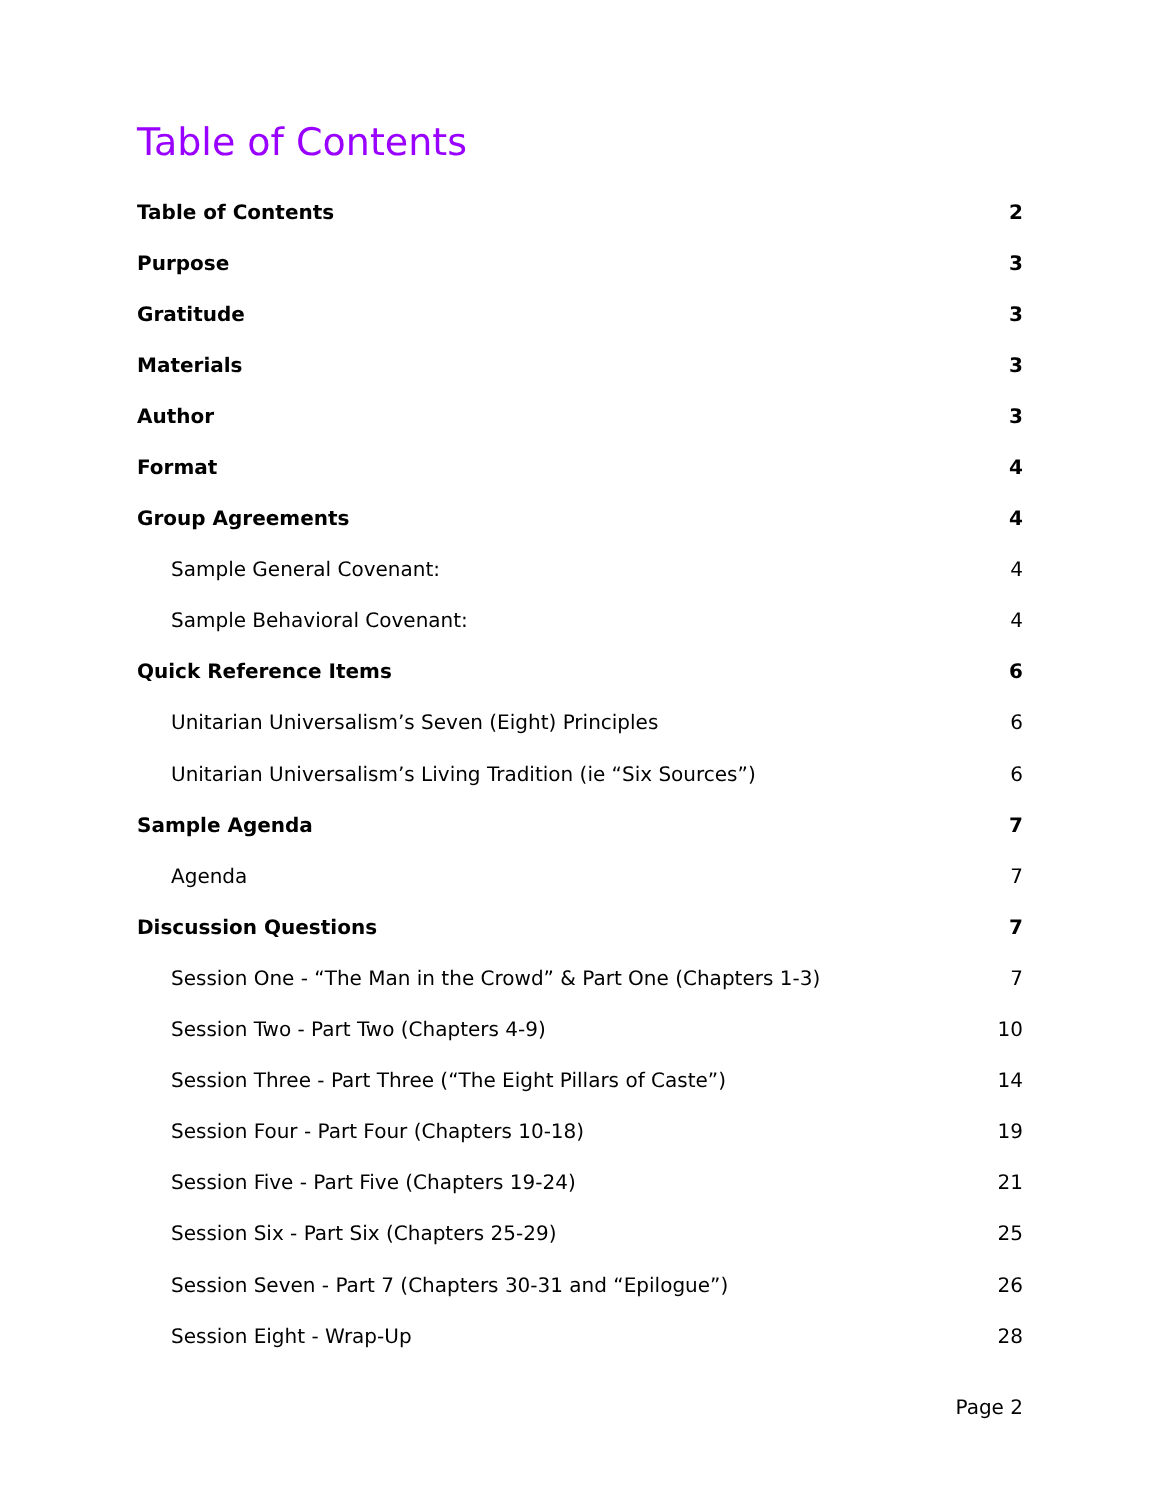Table of Contents
Table of Contents 2
Purpose 3
Gratitude 3
Materials 3
Author 3
Format 4
Group Agreements 4
Sample General Covenant: 4
Sample Behavioral Covenant: 4
Quick Reference Items 6
Unitarian Universalism’s Seven (Eight) Principles 6
Unitarian Universalism’s Living Tradition (ie “Six Sources”) 6
Sample Agenda 7
Agenda 7
Discussion Questions 7
Session One - “The Man in the Crowd” & Part One (Chapters 1-3) 7
Session Two - Part Two (Chapters 4-9) 10
Session Three - Part Three (“The Eight Pillars of Caste”) 14
Session Four - Part Four (Chapters 10-18) 19
Session Five - Part Five (Chapters 19-24) 21
Session Six - Part Six (Chapters 25-29) 25
Session Seven - Part 7 (Chapters 30-31 and “Epilogue”) 26
Session Eight - Wrap-Up 28
Page 2